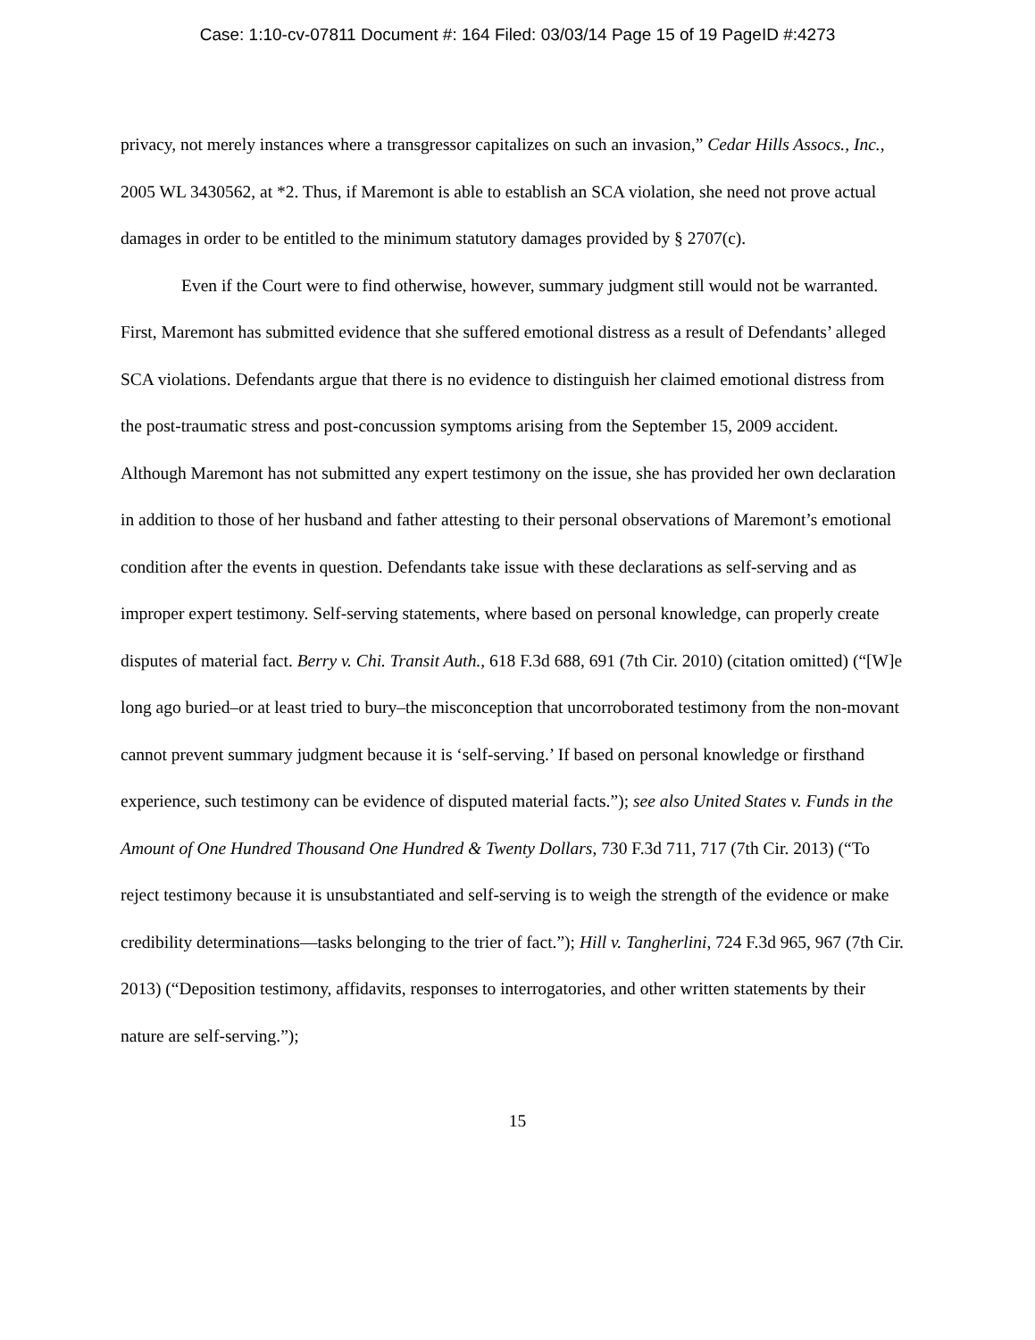Case: 1:10-cv-07811 Document #: 164 Filed: 03/03/14 Page 15 of 19 PageID #:4273
privacy, not merely instances where a transgressor capitalizes on such an invasion,” Cedar Hills Assocs., Inc., 2005 WL 3430562, at *2. Thus, if Maremont is able to establish an SCA violation, she need not prove actual damages in order to be entitled to the minimum statutory damages provided by § 2707(c).
Even if the Court were to find otherwise, however, summary judgment still would not be warranted. First, Maremont has submitted evidence that she suffered emotional distress as a result of Defendants’ alleged SCA violations. Defendants argue that there is no evidence to distinguish her claimed emotional distress from the post-traumatic stress and post-concussion symptoms arising from the September 15, 2009 accident. Although Maremont has not submitted any expert testimony on the issue, she has provided her own declaration in addition to those of her husband and father attesting to their personal observations of Maremont’s emotional condition after the events in question. Defendants take issue with these declarations as self-serving and as improper expert testimony. Self-serving statements, where based on personal knowledge, can properly create disputes of material fact. Berry v. Chi. Transit Auth., 618 F.3d 688, 691 (7th Cir. 2010) (citation omitted) (“[W]e long ago buried–or at least tried to bury–the misconception that uncorroborated testimony from the non-movant cannot prevent summary judgment because it is ‘self-serving.’ If based on personal knowledge or firsthand experience, such testimony can be evidence of disputed material facts.”); see also United States v. Funds in the Amount of One Hundred Thousand One Hundred & Twenty Dollars, 730 F.3d 711, 717 (7th Cir. 2013) (“To reject testimony because it is unsubstantiated and self-serving is to weigh the strength of the evidence or make credibility determinations—tasks belonging to the trier of fact.”); Hill v. Tangherlini, 724 F.3d 965, 967 (7th Cir. 2013) (“Deposition testimony, affidavits, responses to interrogatories, and other written statements by their nature are self-serving.”);
15